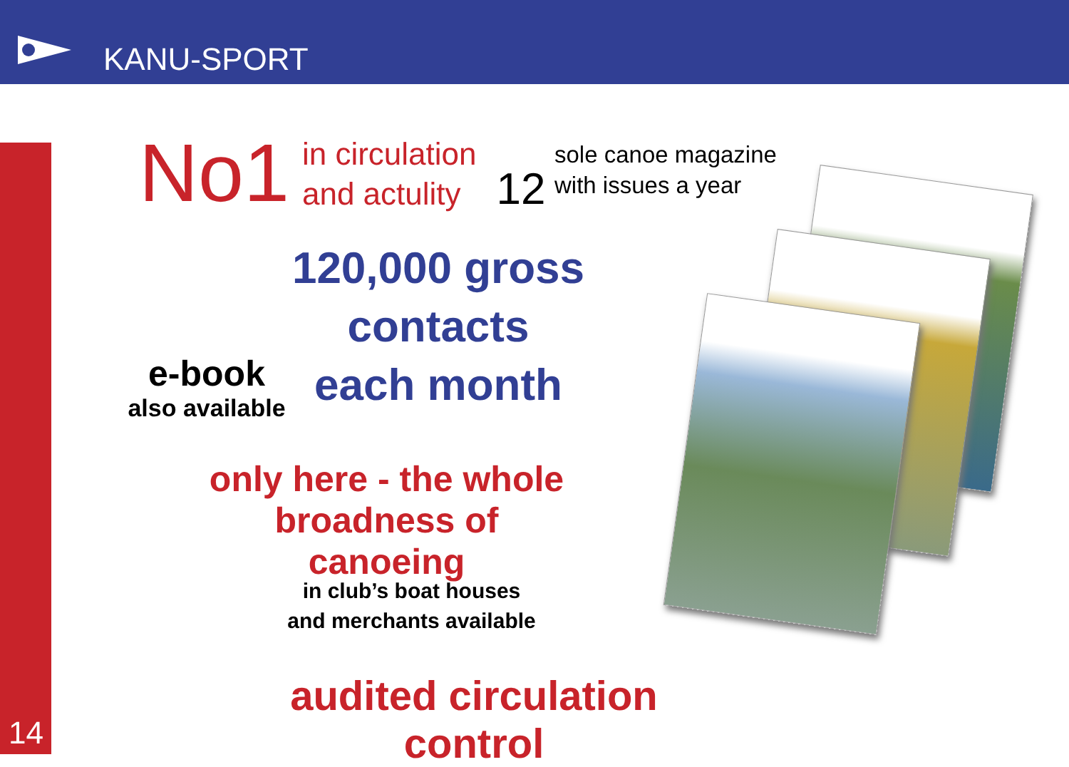KANU-SPORT
14
No1
in circulation
and actulity
12
sole canoe magazine
with issues a year
120,000 gross contacts
each month
e-book
also available
only here - the whole
broadness of canoeing
in club’s boat houses
and merchants available
audited circulation control